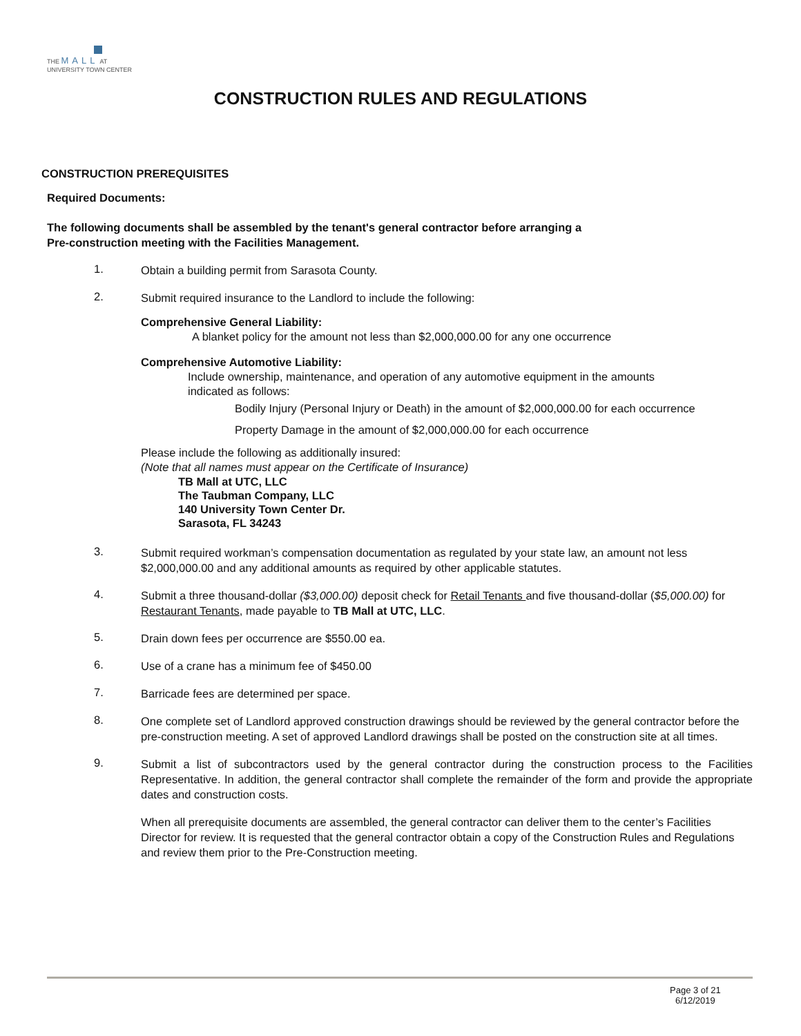THE MALL AT
UNIVERSITY TOWN CENTER
CONSTRUCTION RULES AND REGULATIONS
CONSTRUCTION PREREQUISITES
Required Documents:
The following documents shall be assembled by the tenant's general contractor before arranging a
Pre-construction meeting with the Facilities Management.
1.
Obtain a building permit from Sarasota County.
2.
Submit required insurance to the Landlord to include the following:
Comprehensive General Liability:
A blanket policy for the amount not less than $2,000,000.00 for any one occurrence
Comprehensive Automotive Liability:
Include ownership, maintenance, and operation of any automotive equipment in the amounts indicated as follows:
Bodily Injury (Personal Injury or Death) in the amount of $2,000,000.00 for each occurrence
Property Damage in the amount of $2,000,000.00 for each occurrence
Please include the following as additionally insured:
(Note that all names must appear on the Certificate of Insurance)
TB Mall at UTC, LLC
The Taubman Company, LLC
140 University Town Center Dr.
Sarasota, FL 34243
3.
Submit required workman’s compensation documentation as regulated by your state law, an amount not less $2,000,000.00 and any additional amounts as required by other applicable statutes.
4.
Submit a three thousand-dollar ($3,000.00) deposit check for Retail Tenants and five thousand-dollar ($5,000.00) for Restaurant Tenants, made payable to TB Mall at UTC, LLC.
5.
Drain down fees per occurrence are $550.00 ea.
6.
Use of a crane has a minimum fee of $450.00
7.
Barricade fees are determined per space.
8.
One complete set of Landlord approved construction drawings should be reviewed by the general contractor before the pre-construction meeting. A set of approved Landlord drawings shall be posted on the construction site at all times.
9.
Submit a list of subcontractors used by the general contractor during the construction process to the Facilities Representative. In addition, the general contractor shall complete the remainder of the form and provide the appropriate dates and construction costs.
When all prerequisite documents are assembled, the general contractor can deliver them to the center’s Facilities Director for review. It is requested that the general contractor obtain a copy of the Construction Rules and Regulations and review them prior to the Pre-Construction meeting.
Page 3 of 21
6/12/2019